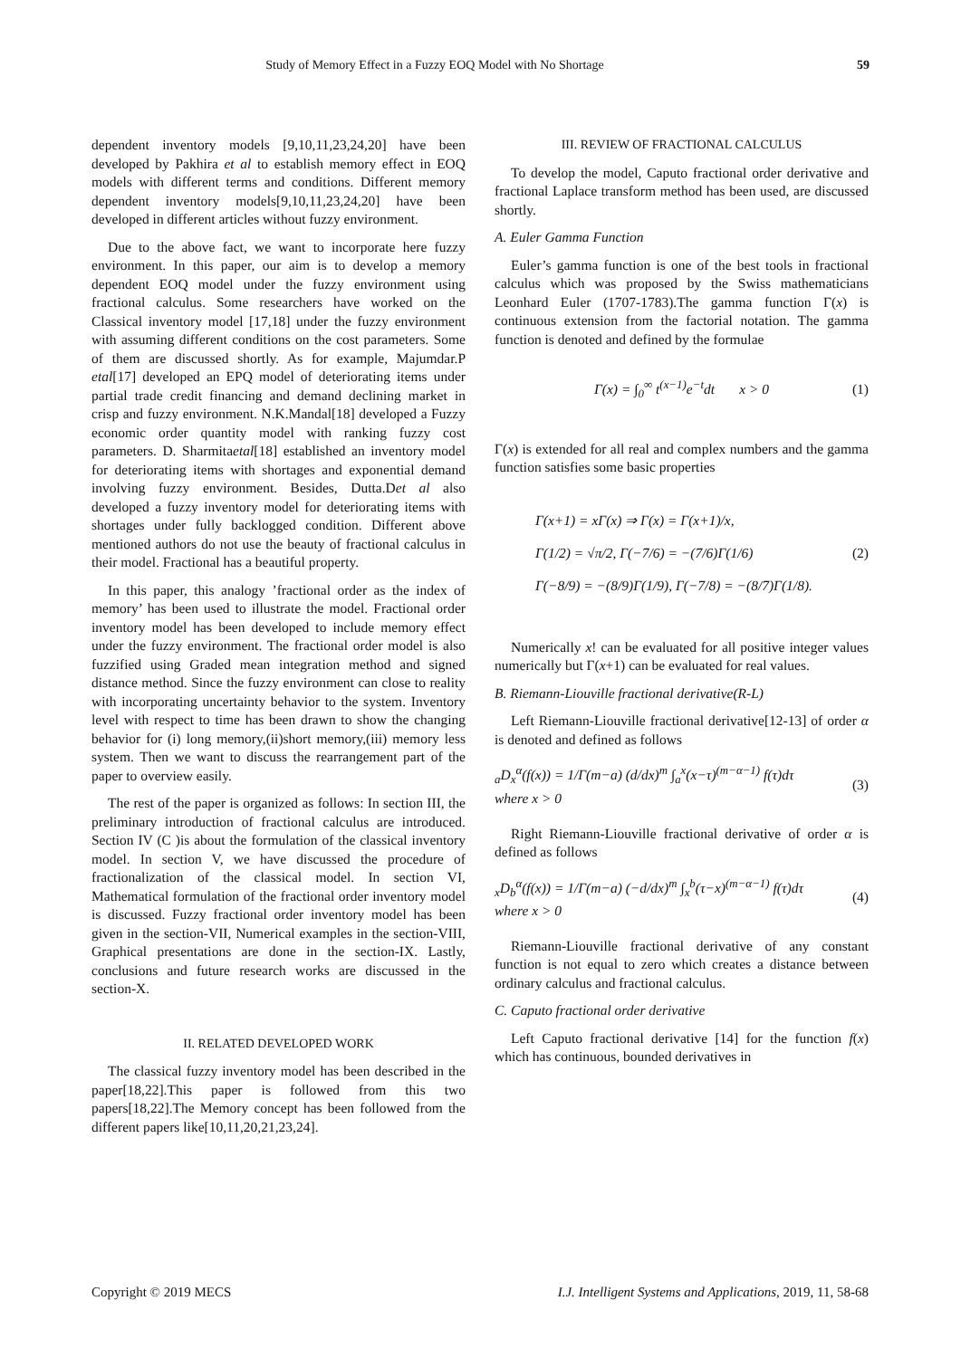Study of Memory Effect in a Fuzzy EOQ Model with No Shortage 59
dependent inventory models [9,10,11,23,24,20] have been developed by Pakhira et al to establish memory effect in EOQ models with different terms and conditions. Different memory dependent inventory models[9,10,11,23,24,20] have been developed in different articles without fuzzy environment.
Due to the above fact, we want to incorporate here fuzzy environment. In this paper, our aim is to develop a memory dependent EOQ model under the fuzzy environment using fractional calculus. Some researchers have worked on the Classical inventory model [17,18] under the fuzzy environment with assuming different conditions on the cost parameters. Some of them are discussed shortly. As for example, Majumdar.P etal[17] developed an EPQ model of deteriorating items under partial trade credit financing and demand declining market in crisp and fuzzy environment. N.K.Mandal[18] developed a Fuzzy economic order quantity model with ranking fuzzy cost parameters. D. Sharmitaetal[18] established an inventory model for deteriorating items with shortages and exponential demand involving fuzzy environment. Besides, Dutta.Det al also developed a fuzzy inventory model for deteriorating items with shortages under fully backlogged condition. Different above mentioned authors do not use the beauty of fractional calculus in their model. Fractional has a beautiful property.
In this paper, this analogy ’fractional order as the index of memory’ has been used to illustrate the model. Fractional order inventory model has been developed to include memory effect under the fuzzy environment. The fractional order model is also fuzzified using Graded mean integration method and signed distance method. Since the fuzzy environment can close to reality with incorporating uncertainty behavior to the system. Inventory level with respect to time has been drawn to show the changing behavior for (i) long memory,(ii)short memory,(iii) memory less system. Then we want to discuss the rearrangement part of the paper to overview easily.
The rest of the paper is organized as follows: In section III, the preliminary introduction of fractional calculus are introduced. Section IV (C )is about the formulation of the classical inventory model. In section V, we have discussed the procedure of fractionalization of the classical model. In section VI, Mathematical formulation of the fractional order inventory model is discussed. Fuzzy fractional order inventory model has been given in the section-VII, Numerical examples in the section-VIII, Graphical presentations are done in the section-IX. Lastly, conclusions and future research works are discussed in the section-X.
II. RELATED DEVELOPED WORK
The classical fuzzy inventory model has been described in the paper[18,22].This paper is followed from this two papers[18,22].The Memory concept has been followed from the different papers like[10,11,20,21,23,24].
III. REVIEW OF FRACTIONAL CALCULUS
To develop the model, Caputo fractional order derivative and fractional Laplace transform method has been used, are discussed shortly.
A. Euler Gamma Function
Euler’s gamma function is one of the best tools in fractional calculus which was proposed by the Swiss mathematicians Leonhard Euler (1707-1783).The gamma function Γ(x) is continuous extension from the factorial notation. The gamma function is denoted and defined by the formulae
Γ(x) = ∫<sub>0</sub><sup>∞</sup> t<sup>(x−1)</sup>e<sup>−t</sup>dt x > 0 (1)
Γ(x) is extended for all real and complex numbers and the gamma function satisfies some basic properties
Γ(x+1) = xΓ(x) ⇒ Γ(x) = Γ(x+1)/x,
Γ(1/2) = √π/2, Γ(−7/6) = −(7/6)Γ(1/6)
Γ(−8/9) = −(8/9)Γ(1/9), Γ(−7/8) = −(8/7)Γ(1/8). (2)
Numerically x! can be evaluated for all positive integer values numerically but Γ(x+1) can be evaluated for real values.
B. Riemann-Liouville fractional derivative(R-L)
Left Riemann-Liouville fractional derivative[12-13] of order α is denoted and defined as follows
<sub>a</sub>D<sub>x</sub><sup>α</sup>(f(x)) = 1/Γ(m−a) (d/dx)<sup>m</sup> ∫<sub>a</sub><sup>x</sup>(x−τ)<sup>(m−α−1)</sup> f(τ)dτ
where x > 0 (3)
Right Riemann-Liouville fractional derivative of order α is defined as follows
<sub>x</sub>D<sub>b</sub><sup>α</sup>(f(x)) = 1/Γ(m−a) (−d/dx)<sup>m</sup> ∫<sub>x</sub><sup>b</sup>(τ−x)<sup>(m−α−1)</sup> f(τ)dτ
where x > 0 (4)
Riemann-Liouville fractional derivative of any constant function is not equal to zero which creates a distance between ordinary calculus and fractional calculus.
C. Caputo fractional order derivative
Left Caputo fractional derivative [14] for the function f(x) which has continuous, bounded derivatives in
Copyright © 2019 MECS I.J. Intelligent Systems and Applications, 2019, 11, 58-68